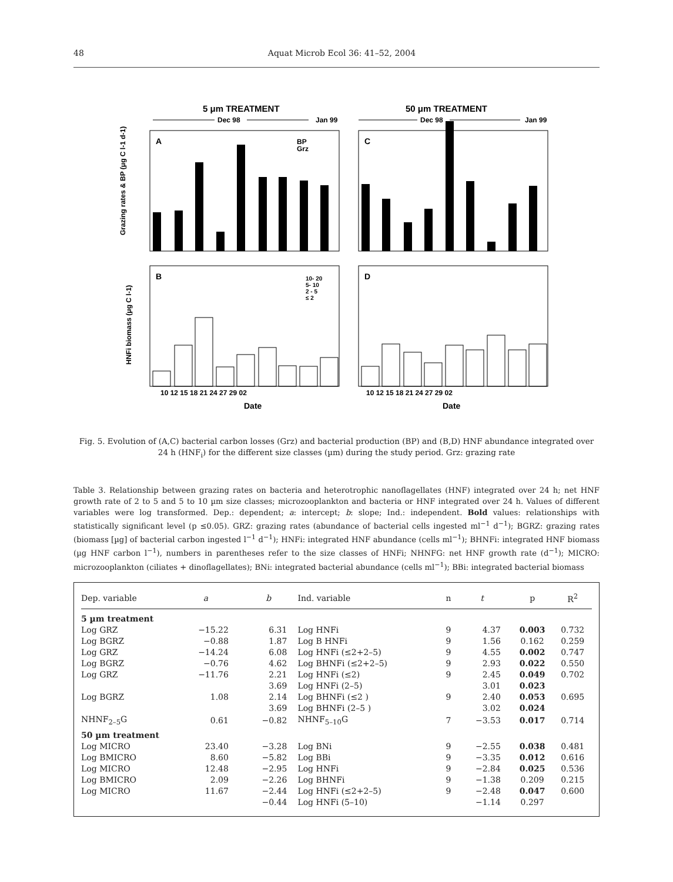48 Aquat Microb Ecol 36: 41–52, 2004
5 μm TREATMENT
50 μm TREATMENT
Dec 98
Jan 99
Dec 98
Jan 99
A
C
B
D
BP
Grz
10- 20
5- 10
2 - 5
≤ 2
Grazing rates & BP (μg C l-1 d-1)
HNFi biomass (μg C l-1)
Date
Date
10 12 15 18 21 24 27 29 02
10 12 15 18 21 24 27 29 02
Fig. 5. Evolution of (A,C) bacterial carbon losses (Grz) and bacterial production (BP) and (B,D) HNF abundance integrated over 24 h (HNF<sub>i</sub>) for the different size classes (µm) during the study period. Grz: grazing rate
Table 3. Relationship between grazing rates on bacteria and heterotrophic nanoflagellates (HNF) integrated over 24 h; net HNF growth rate of 2 to 5 and 5 to 10 µm size classes; microzooplankton and bacteria or HNF integrated over 24 h. Values of different variables were log transformed. Dep.: dependent; a: intercept; b: slope; Ind.: independent. Bold values: relationships with statistically significant level (p ≤0.05). GRZ: grazing rates (abundance of bacterial cells ingested ml<sup>−1</sup> d<sup>−1</sup>); BGRZ: grazing rates (biomass [µg] of bacterial carbon ingested l<sup>−1</sup> d<sup>−1</sup>); HNFi: integrated HNF abundance (cells ml<sup>−1</sup>); BHNFi: integrated HNF biomass (µg HNF carbon l<sup>−1</sup>), numbers in parentheses refer to the size classes of HNFi; NHNFG: net HNF growth rate (d<sup>−1</sup>); MICRO: microzooplankton (ciliates + dinoflagellates); BNi: integrated bacterial abundance (cells ml<sup>−1</sup>); BBi: integrated bacterial biomass
| Dep. variable | a | b | Ind. variable | n | t | p | R<sup>2</sup> |
| --- | --- | --- | --- | --- | --- | --- | --- |
| 5 µm treatment | | | | | | | |
| Log GRZ | −15.22 | 6.31 | Log HNFi | 9 | 4.37 | 0.003 | 0.732 |
| Log BGRZ | −0.88 | 1.87 | Log B HNFi | 9 | 1.56 | 0.162 | 0.259 |
| Log GRZ | −14.24 | 6.08 | Log HNFi (≤2+2–5) | 9 | 4.55 | 0.002 | 0.747 |
| Log BGRZ | −0.76 | 4.62 | Log BHNFi (≤2+2–5) | 9 | 2.93 | 0.022 | 0.550 |
| Log GRZ | −11.76 | 2.21 | Log HNFi (≤2) | 9 | 2.45 | 0.049 | 0.702 |
| | | 3.69 | Log HNFi (2–5) | | 3.01 | 0.023 | |
| Log BGRZ | 1.08 | 2.14 | Log BHNFi (≤2 ) | 9 | 2.40 | 0.053 | 0.695 |
| | | 3.69 | Log BHNFi (2–5 ) | | 3.02 | 0.024 | |
| NHNF<sub>2–5</sub>G | 0.61 | −0.82 | NHNF<sub>5–10</sub>G | 7 | −3.53 | 0.017 | 0.714 |
| 50 µm treatment | | | | | | | |
| Log MICRO | 23.40 | −3.28 | Log BNi | 9 | −2.55 | 0.038 | 0.481 |
| Log BMICRO | 8.60 | −5.82 | Log BBi | 9 | −3.35 | 0.012 | 0.616 |
| Log MICRO | 12.48 | −2.95 | Log HNFi | 9 | −2.84 | 0.025 | 0.536 |
| Log BMICRO | 2.09 | −2.26 | Log BHNFi | 9 | −1.38 | 0.209 | 0.215 |
| Log MICRO | 11.67 | −2.44 | Log HNFi (≤2+2–5) | 9 | −2.48 | 0.047 | 0.600 |
| | | −0.44 | Log HNFi (5–10) | | −1.14 | 0.297 | |